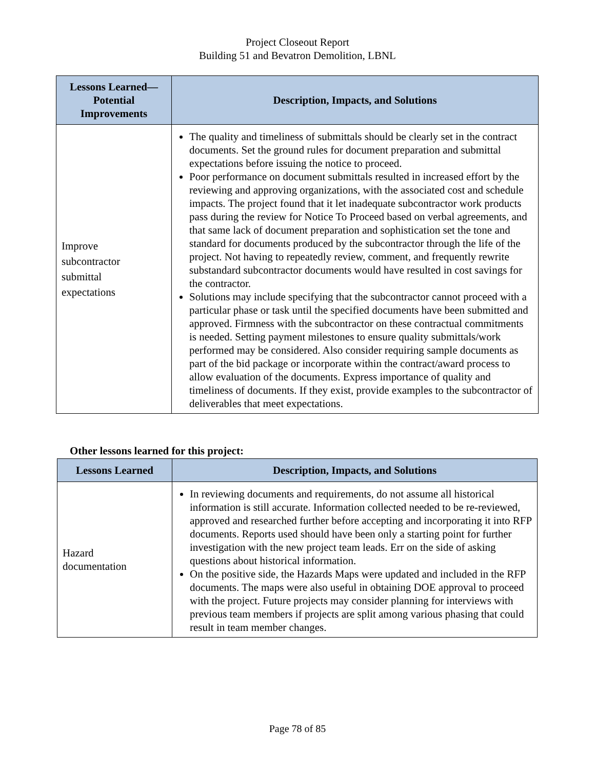Project Closeout Report
Building 51 and Bevatron Demolition, LBNL
| Lessons Learned— Potential Improvements | Description, Impacts, and Solutions |
| --- | --- |
| Improve subcontractor submittal expectations | The quality and timeliness of submittals should be clearly set in the contract documents. Set the ground rules for document preparation and submittal expectations before issuing the notice to proceed. Poor performance on document submittals resulted in increased effort by the reviewing and approving organizations, with the associated cost and schedule impacts. The project found that it let inadequate subcontractor work products pass during the review for Notice To Proceed based on verbal agreements, and that same lack of document preparation and sophistication set the tone and standard for documents produced by the subcontractor through the life of the project. Not having to repeatedly review, comment, and frequently rewrite substandard subcontractor documents would have resulted in cost savings for the contractor. Solutions may include specifying that the subcontractor cannot proceed with a particular phase or task until the specified documents have been submitted and approved. Firmness with the subcontractor on these contractual commitments is needed. Setting payment milestones to ensure quality submittals/work performed may be considered. Also consider requiring sample documents as part of the bid package or incorporate within the contract/award process to allow evaluation of the documents. Express importance of quality and timeliness of documents. If they exist, provide examples to the subcontractor of deliverables that meet expectations. |
Other lessons learned for this project:
| Lessons Learned | Description, Impacts, and Solutions |
| --- | --- |
| Hazard documentation | In reviewing documents and requirements, do not assume all historical information is still accurate. Information collected needed to be re-reviewed, approved and researched further before accepting and incorporating it into RFP documents. Reports used should have been only a starting point for further investigation with the new project team leads. Err on the side of asking questions about historical information. On the positive side, the Hazards Maps were updated and included in the RFP documents. The maps were also useful in obtaining DOE approval to proceed with the project. Future projects may consider planning for interviews with previous team members if projects are split among various phasing that could result in team member changes. |
Page 78 of 85